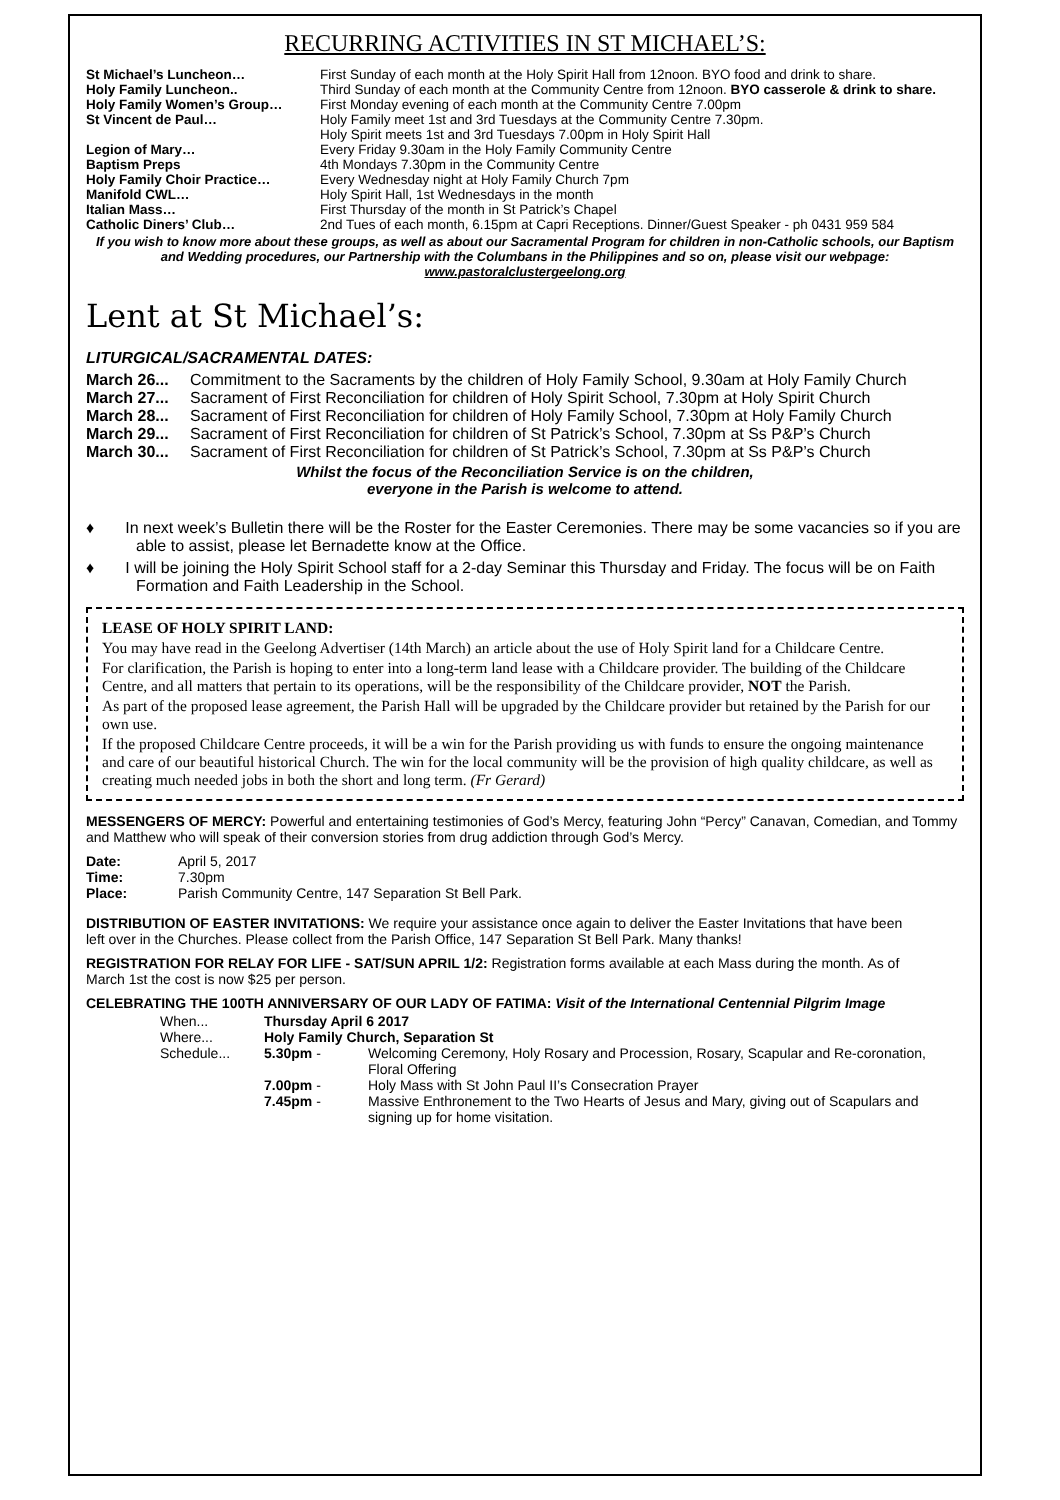RECURRING ACTIVITIES IN ST MICHAEL’S:
| St Michael’s Luncheon… | First Sunday of each month at the Holy Spirit Hall from 12noon. BYO food and drink to share. |
| Holy Family Luncheon.. | Third Sunday of each month at the Community Centre from 12noon. BYO casserole & drink to share. |
| Holy Family Women’s Group… | First Monday evening of each month at the Community Centre 7.00pm |
| St Vincent de Paul… | Holy Family meet 1st and 3rd Tuesdays at the Community Centre 7.30pm. Holy Spirit meets 1st and 3rd Tuesdays 7.00pm in Holy Spirit Hall |
| Legion of Mary… | Every Friday 9.30am in the Holy Family Community Centre |
| Baptism Preps | 4th Mondays 7.30pm in the Community Centre |
| Holy Family Choir Practice… | Every Wednesday night at Holy Family Church 7pm |
| Manifold CWL… | Holy Spirit Hall, 1st Wednesdays in the month |
| Italian Mass… | First Thursday of the month in St Patrick’s Chapel |
| Catholic Diners’ Club… | 2nd Tues of each month, 6.15pm at Capri Receptions. Dinner/Guest Speaker - ph 0431 959 584 |
If you wish to know more about these groups, as well as about our Sacramental Program for children in non-Catholic schools, our Baptism and Wedding procedures, our Partnership with the Columbans in the Philippines and so on, please visit our webpage:
www.pastoralclustergeelong.org
Lent at St Michael’s:
LITURGICAL/SACRAMENTAL DATES:
| March 26... | Commitment to the Sacraments by the children of Holy Family School, 9.30am at Holy Family Church |
| March 27... | Sacrament of First Reconciliation for children of Holy Spirit School, 7.30pm at Holy Spirit Church |
| March 28... | Sacrament of First Reconciliation for children of Holy Family School, 7.30pm at Holy Family Church |
| March 29... | Sacrament of First Reconciliation for children of St Patrick’s School, 7.30pm at Ss P&P’s Church |
| March 30... | Sacrament of First Reconciliation for children of St Patrick’s School, 7.30pm at Ss P&P’s Church |
Whilst the focus of the Reconciliation Service is on the children,
everyone in the Parish is welcome to attend.
♦ In next week’s Bulletin there will be the Roster for the Easter Ceremonies. There may be some vacancies so if you are able to assist, please let Bernadette know at the Office.
♦ I will be joining the Holy Spirit School staff for a 2-day Seminar this Thursday and Friday. The focus will be on Faith Formation and Faith Leadership in the School.
LEASE OF HOLY SPIRIT LAND:
You may have read in the Geelong Advertiser (14th March) an article about the use of Holy Spirit land for a Childcare Centre.
For clarification, the Parish is hoping to enter into a long-term land lease with a Childcare provider. The building of the Childcare Centre, and all matters that pertain to its operations, will be the responsibility of the Childcare provider, NOT the Parish.
As part of the proposed lease agreement, the Parish Hall will be upgraded by the Childcare provider but retained by the Parish for our own use.
If the proposed Childcare Centre proceeds, it will be a win for the Parish providing us with funds to ensure the ongoing maintenance and care of our beautiful historical Church. The win for the local community will be the provision of high quality childcare, as well as creating much needed jobs in both the short and long term. (Fr Gerard)
MESSENGERS OF MERCY: Powerful and entertaining testimonies of God’s Mercy, featuring John “Percy” Canavan, Comedian, and Tommy and Matthew who will speak of their conversion stories from drug addiction through God’s Mercy.
| Date: | April 5, 2017 |
| Time: | 7.30pm |
| Place: | Parish Community Centre, 147 Separation St Bell Park. |
DISTRIBUTION OF EASTER INVITATIONS: We require your assistance once again to deliver the Easter Invitations that have been left over in the Churches. Please collect from the Parish Office, 147 Separation St Bell Park. Many thanks!
REGISTRATION FOR RELAY FOR LIFE - SAT/SUN APRIL 1/2: Registration forms available at each Mass during the month. As of March 1st the cost is now $25 per person.
CELEBRATING THE 100TH ANNIVERSARY OF OUR LADY OF FATIMA: Visit of the International Centennial Pilgrim Image
| When... | Thursday April 6 2017 | |
| Where... | Holy Family Church, Separation St | |
| Schedule... | 5.30pm - | Welcoming Ceremony, Holy Rosary and Procession, Rosary, Scapular and Re-coronation, Floral Offering |
| | 7.00pm - | Holy Mass with St John Paul II’s Consecration Prayer |
| | 7.45pm - | Massive Enthronement to the Two Hearts of Jesus and Mary, giving out of Scapulars and signing up for home visitation. |